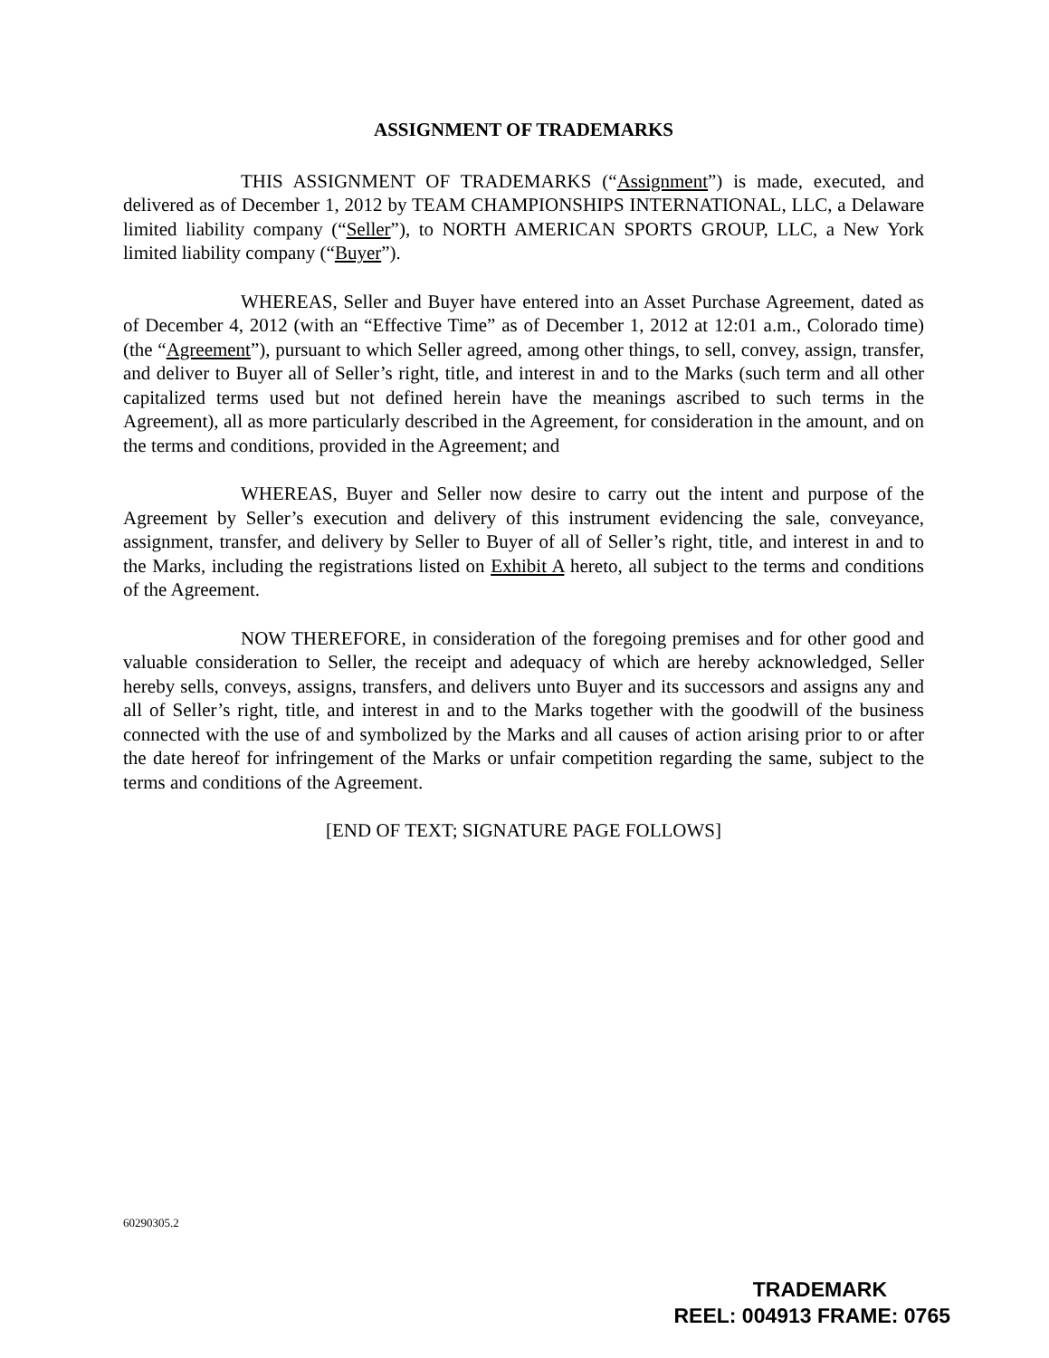ASSIGNMENT OF TRADEMARKS
THIS ASSIGNMENT OF TRADEMARKS (“Assignment”) is made, executed, and delivered as of December 1, 2012 by TEAM CHAMPIONSHIPS INTERNATIONAL, LLC, a Delaware limited liability company (“Seller”), to NORTH AMERICAN SPORTS GROUP, LLC, a New York limited liability company (“Buyer”).
WHEREAS, Seller and Buyer have entered into an Asset Purchase Agreement, dated as of December 4, 2012 (with an “Effective Time” as of December 1, 2012 at 12:01 a.m., Colorado time) (the “Agreement”), pursuant to which Seller agreed, among other things, to sell, convey, assign, transfer, and deliver to Buyer all of Seller’s right, title, and interest in and to the Marks (such term and all other capitalized terms used but not defined herein have the meanings ascribed to such terms in the Agreement), all as more particularly described in the Agreement, for consideration in the amount, and on the terms and conditions, provided in the Agreement; and
WHEREAS, Buyer and Seller now desire to carry out the intent and purpose of the Agreement by Seller’s execution and delivery of this instrument evidencing the sale, conveyance, assignment, transfer, and delivery by Seller to Buyer of all of Seller’s right, title, and interest in and to the Marks, including the registrations listed on Exhibit A hereto, all subject to the terms and conditions of the Agreement.
NOW THEREFORE, in consideration of the foregoing premises and for other good and valuable consideration to Seller, the receipt and adequacy of which are hereby acknowledged, Seller hereby sells, conveys, assigns, transfers, and delivers unto Buyer and its successors and assigns any and all of Seller’s right, title, and interest in and to the Marks together with the goodwill of the business connected with the use of and symbolized by the Marks and all causes of action arising prior to or after the date hereof for infringement of the Marks or unfair competition regarding the same, subject to the terms and conditions of the Agreement.
[END OF TEXT; SIGNATURE PAGE FOLLOWS]
60290305.2
TRADEMARK
REEL: 004913 FRAME: 0765